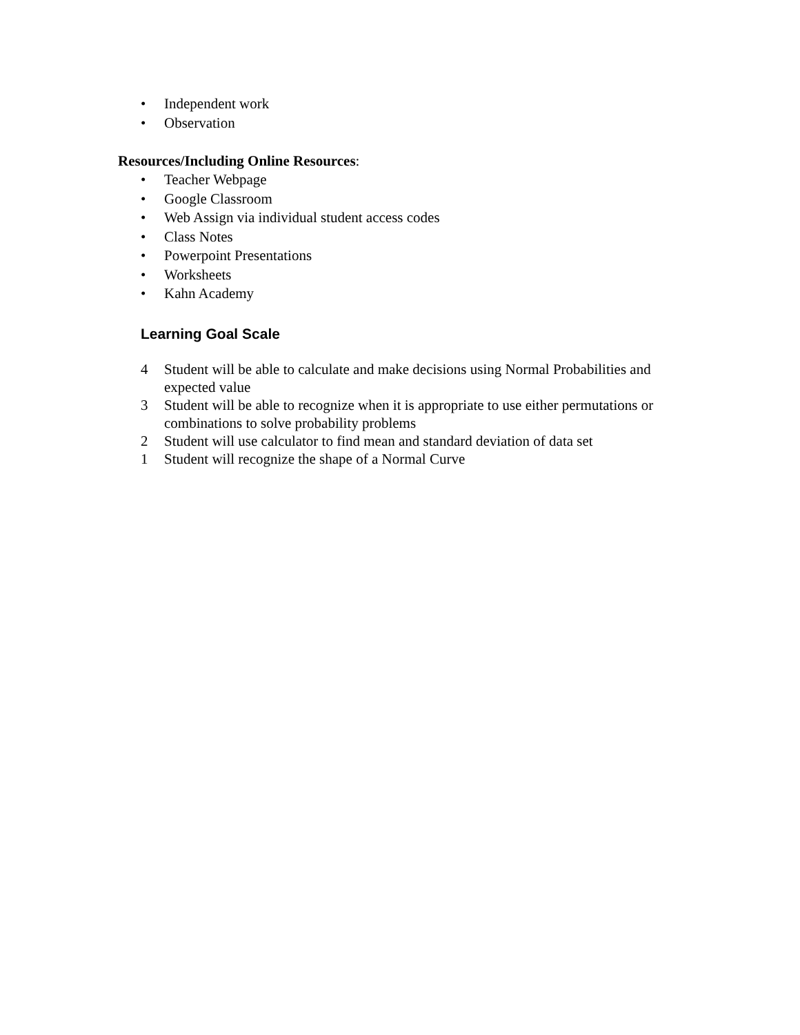• Independent work
• Observation
Resources/Including Online Resources:
• Teacher Webpage
• Google Classroom
• Web Assign via individual student access codes
• Class Notes
• Powerpoint Presentations
• Worksheets
• Kahn Academy
Learning Goal Scale
4 Student will be able to calculate and make decisions using Normal Probabilities and expected value
3 Student will be able to recognize when it is appropriate to use either permutations or combinations to solve probability problems
2 Student will use calculator to find mean and standard deviation of data set
1 Student will recognize the shape of a Normal Curve